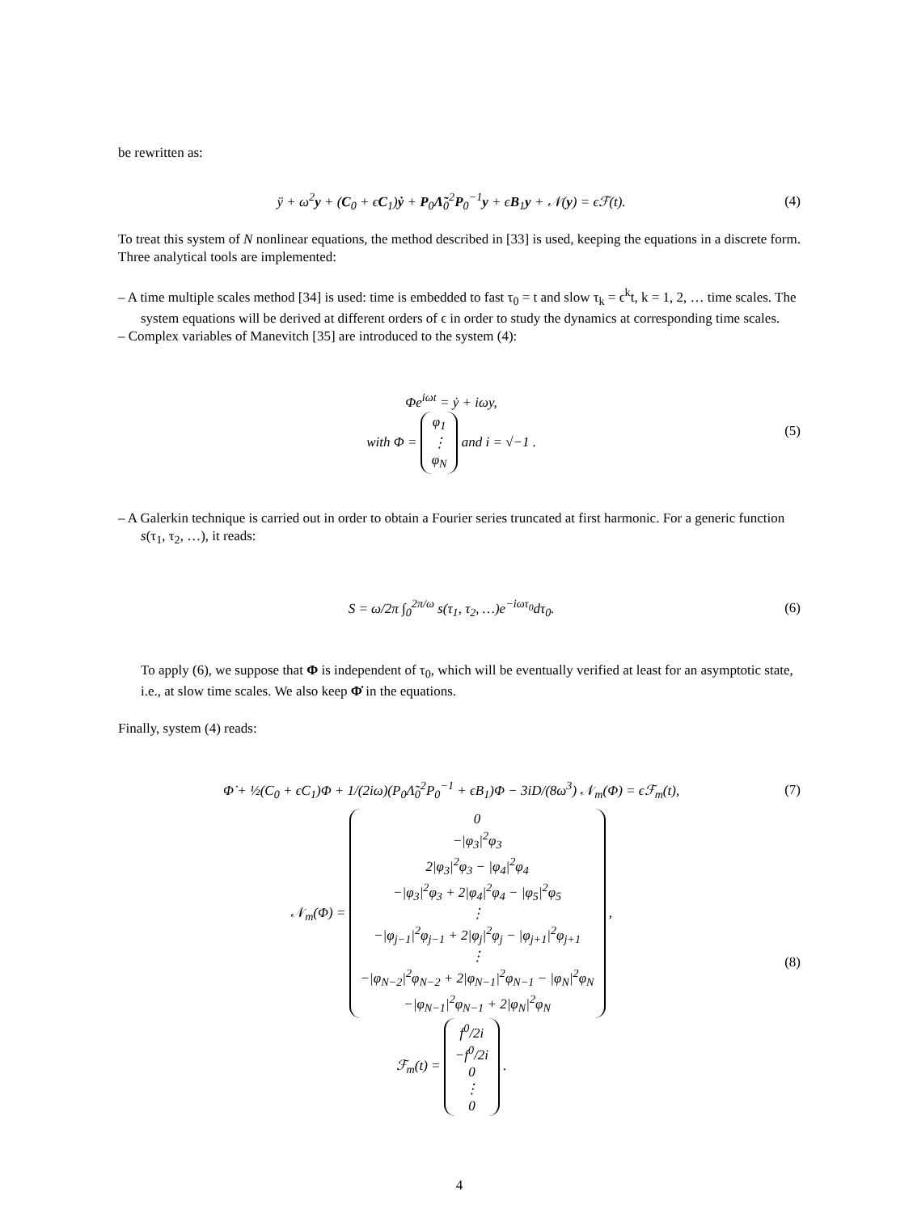be rewritten as:
ÿ + ω<sup>2</sup>y + (C<sub>0</sub> + ϵC<sub>1</sub>)ẏ + P<sub>0</sub>Λ̃<sub>0</sub><sup>2</sup>P<sub>0</sub><sup>−1</sup>y + ϵB<sub>1</sub>y + 𝒩(y) = ϵℱ(t). (4)
To treat this system of N nonlinear equations, the method described in [33] is used, keeping the equations in a discrete form. Three analytical tools are implemented:
– A time multiple scales method [34] is used: time is embedded to fast τ<sub>0</sub> = t and slow τ<sub>k</sub> = ϵ<sup>k</sup>t, k = 1, 2, … time scales. The system equations will be derived at different orders of ϵ in order to study the dynamics at corresponding time scales.
– Complex variables of Manevitch [35] are introduced to the system (4):
Φe<sup>iωt</sup> = ẏ + iωy,
with Φ = φ<sub>1</sub>
⋮
φ<sub>N</sub> and i = √−1 . (5)
– A Galerkin technique is carried out in order to obtain a Fourier series truncated at first harmonic. For a generic function s(τ<sub>1</sub>, τ<sub>2</sub>, …), it reads:
S = ω/2π ∫<sub>0</sub><sup>2π/ω</sup> s(τ<sub>1</sub>, τ<sub>2</sub>, …)e<sup>−iωτ<sub>0</sub></sup>dτ<sub>0</sub>. (6)
To apply (6), we suppose that Φ is independent of τ<sub>0</sub>, which will be eventually verified at least for an asymptotic state, i.e., at slow time scales. We also keep Φ̇ in the equations.
Finally, system (4) reads:
Φ̇ + ½(C<sub>0</sub> + ϵC<sub>1</sub>)Φ + 1/(2iω)(P<sub>0</sub>Λ̃<sub>0</sub><sup>2</sup>P<sub>0</sub><sup>−1</sup> + ϵB<sub>1</sub>)Φ − 3iD/(8ω<sup>3</sup>) 𝒩<sub>m</sub>(Φ) = ϵℱ<sub>m</sub>(t), (7)
𝒩<sub>m</sub>(Φ) = 0
−|φ<sub>3</sub>|<sup>2</sup>φ<sub>3</sub>
2|φ<sub>3</sub>|<sup>2</sup>φ<sub>3</sub> − |φ<sub>4</sub>|<sup>2</sup>φ<sub>4</sub>
−|φ<sub>3</sub>|<sup>2</sup>φ<sub>3</sub> + 2|φ<sub>4</sub>|<sup>2</sup>φ<sub>4</sub> − |φ<sub>5</sub>|<sup>2</sup>φ<sub>5</sub>
⋮
−|φ<sub>j−1</sub>|<sup>2</sup>φ<sub>j−1</sub> + 2|φ<sub>j</sub>|<sup>2</sup>φ<sub>j</sub> − |φ<sub>j+1</sub>|<sup>2</sup>φ<sub>j+1</sub>
⋮
−|φ<sub>N−2</sub>|<sup>2</sup>φ<sub>N−2</sub> + 2|φ<sub>N−1</sub>|<sup>2</sup>φ<sub>N−1</sub> − |φ<sub>N</sub>|<sup>2</sup>φ<sub>N</sub>
−|φ<sub>N−1</sub>|<sup>2</sup>φ<sub>N−1</sub> + 2|φ<sub>N</sub>|<sup>2</sup>φ<sub>N</sub> ,
ℱ<sub>m</sub>(t) = f<sup>0</sup>/2i
−f<sup>0</sup>/2i
0
⋮
0 . (8)
4